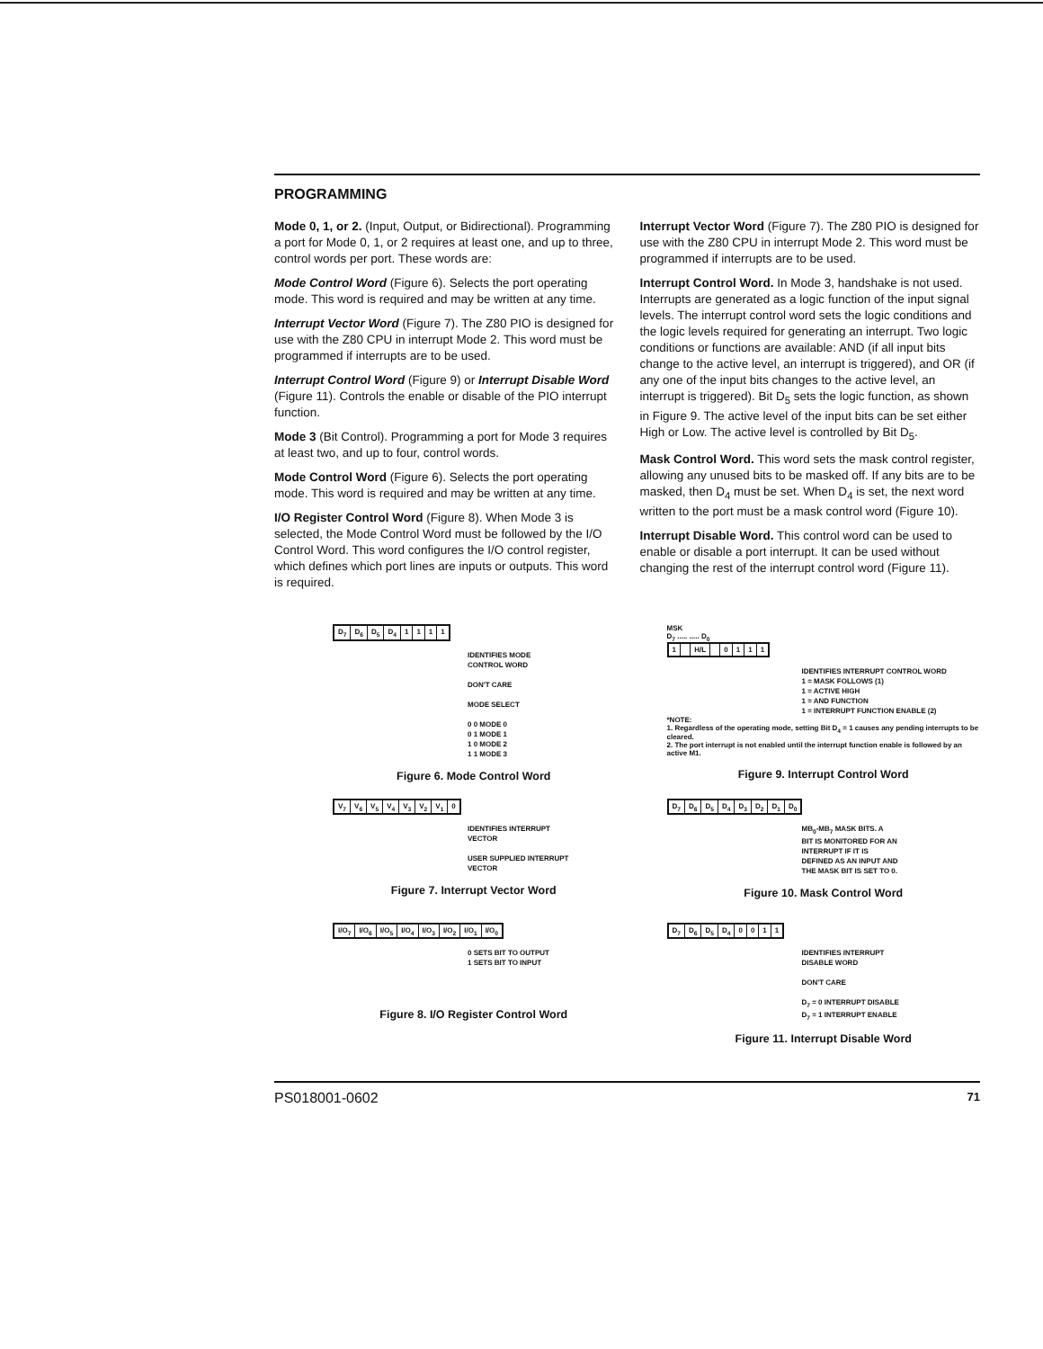PROGRAMMING
Mode 0, 1, or 2. (Input, Output, or Bidirectional). Programming a port for Mode 0, 1, or 2 requires at least one, and up to three, control words per port. These words are:
Mode Control Word (Figure 6). Selects the port operating mode. This word is required and may be written at any time.
Interrupt Vector Word (Figure 7). The Z80 PIO is designed for use with the Z80 CPU in interrupt Mode 2. This word must be programmed if interrupts are to be used.
Interrupt Control Word (Figure 9) or Interrupt Disable Word (Figure 11). Controls the enable or disable of the PIO interrupt function.
Mode 3 (Bit Control). Programming a port for Mode 3 requires at least two, and up to four, control words.
Mode Control Word (Figure 6). Selects the port operating mode. This word is required and may be written at any time.
I/O Register Control Word (Figure 8). When Mode 3 is selected, the Mode Control Word must be followed by the I/O Control Word. This word configures the I/O control register, which defines which port lines are inputs or outputs. This word is required.
Interrupt Vector Word (Figure 7). The Z80 PIO is designed for use with the Z80 CPU in interrupt Mode 2. This word must be programmed if interrupts are to be used.
Interrupt Control Word. In Mode 3, handshake is not used. Interrupts are generated as a logic function of the input signal levels. The interrupt control word sets the logic conditions and the logic levels required for generating an interrupt. Two logic conditions or functions are available: AND (if all input bits change to the active level, an interrupt is triggered), and OR (if any one of the input bits changes to the active level, an interrupt is triggered). Bit D<sub>5</sub> sets the logic function, as shown in Figure 9. The active level of the input bits can be set either High or Low. The active level is controlled by Bit D<sub>5</sub>.
Mask Control Word. This word sets the mask control register, allowing any unused bits to be masked off. If any bits are to be masked, then D<sub>4</sub> must be set. When D<sub>4</sub> is set, the next word written to the port must be a mask control word (Figure 10).
Interrupt Disable Word. This control word can be used to enable or disable a port interrupt. It can be used without changing the rest of the interrupt control word (Figure 11).
D<sub>7</sub> D<sub>6</sub> D<sub>5</sub> D<sub>4</sub> 1111
IDENTIFIES MODE
CONTROL WORD
DON'T CARE
MODE SELECT
0 0 MODE 0
0 1 MODE 1
1 0 MODE 2
1 1 MODE 3
Figure 6. Mode Control Word
MSK
D<sub>7</sub> ..... ..... D<sub>0</sub>
1 H/L 0111
IDENTIFIES INTERRUPT CONTROL WORD
1 = MASK FOLLOWS (1)
1 = ACTIVE HIGH
1 = AND FUNCTION
1 = INTERRUPT FUNCTION ENABLE (2)
*NOTE:
1. Regardless of the operating mode, setting Bit D<sub>4</sub> = 1 causes any pending interrupts to be cleared.
2. The port interrupt is not enabled until the interrupt function enable is followed by an active M1.
Figure 9. Interrupt Control Word
V<sub>7</sub> V<sub>6</sub> V<sub>5</sub> V<sub>4</sub> V<sub>3</sub> V<sub>2</sub> V<sub>1</sub> 0
IDENTIFIES INTERRUPT
VECTOR
USER SUPPLIED INTERRUPT
VECTOR
Figure 7. Interrupt Vector Word
D<sub>7</sub> D<sub>6</sub> D<sub>5</sub> D<sub>4</sub> D<sub>3</sub> D<sub>2</sub> D<sub>1</sub> D<sub>0</sub>
MB<sub>0</sub>-MB<sub>7</sub> MASK BITS. A
BIT IS MONITORED FOR AN
INTERRUPT IF IT IS
DEFINED AS AN INPUT AND
THE MASK BIT IS SET TO 0.
Figure 10. Mask Control Word
I/O<sub>7</sub> I/O<sub>6</sub> I/O<sub>5</sub> I/O<sub>4</sub> I/O<sub>3</sub> I/O<sub>2</sub> I/O<sub>1</sub> I/O<sub>0</sub>
0 SETS BIT TO OUTPUT
1 SETS BIT TO INPUT
Figure 8. I/O Register Control Word
D<sub>7</sub> D<sub>6</sub> D<sub>5</sub> D<sub>4</sub> 0011
IDENTIFIES INTERRUPT
DISABLE WORD
DON'T CARE
D<sub>7</sub> = 0 INTERRUPT DISABLE
D<sub>7</sub> = 1 INTERRUPT ENABLE
Figure 11. Interrupt Disable Word
PS018001-0602 71